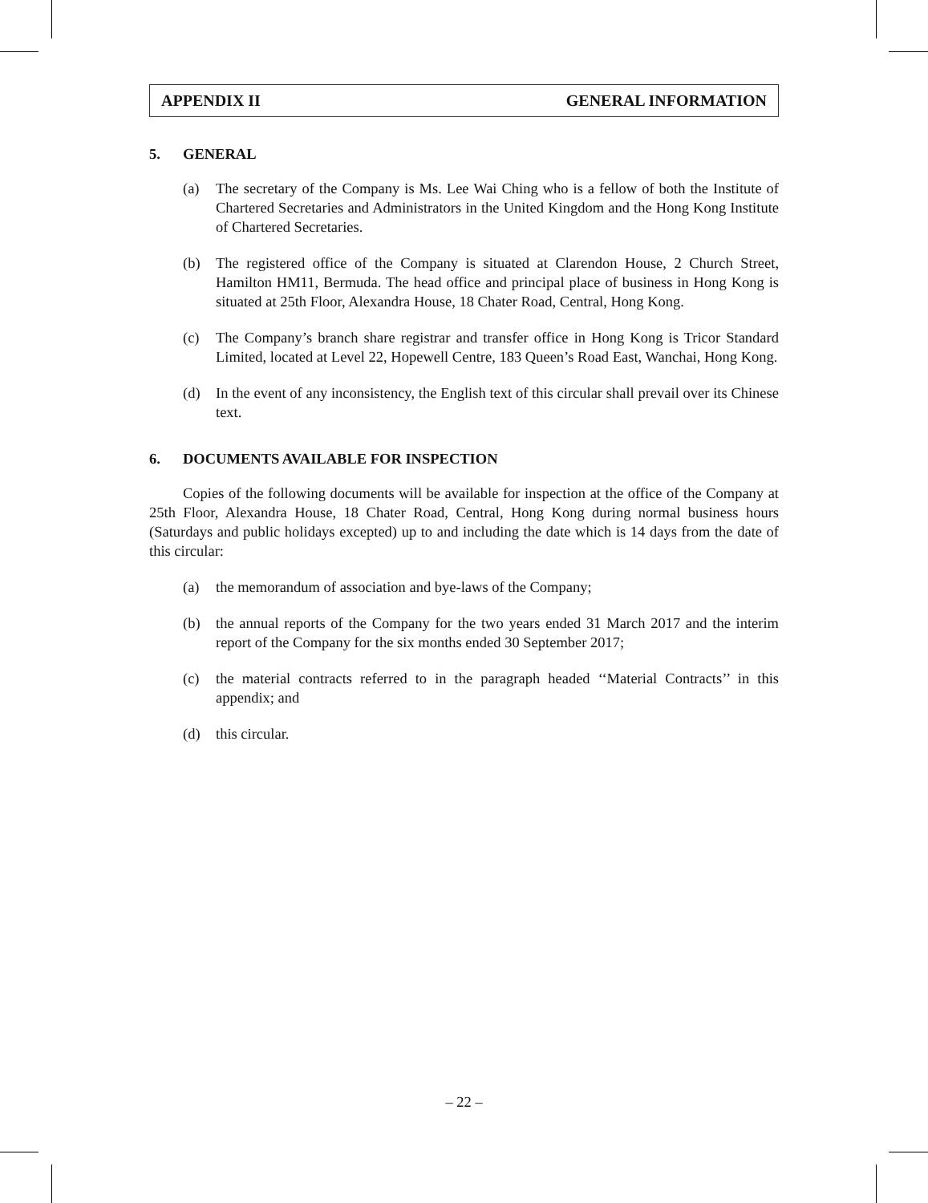APPENDIX II GENERAL INFORMATION
5. GENERAL
(a) The secretary of the Company is Ms. Lee Wai Ching who is a fellow of both the Institute of Chartered Secretaries and Administrators in the United Kingdom and the Hong Kong Institute of Chartered Secretaries.
(b) The registered office of the Company is situated at Clarendon House, 2 Church Street, Hamilton HM11, Bermuda. The head office and principal place of business in Hong Kong is situated at 25th Floor, Alexandra House, 18 Chater Road, Central, Hong Kong.
(c) The Company’s branch share registrar and transfer office in Hong Kong is Tricor Standard Limited, located at Level 22, Hopewell Centre, 183 Queen’s Road East, Wanchai, Hong Kong.
(d) In the event of any inconsistency, the English text of this circular shall prevail over its Chinese text.
6. DOCUMENTS AVAILABLE FOR INSPECTION
Copies of the following documents will be available for inspection at the office of the Company at 25th Floor, Alexandra House, 18 Chater Road, Central, Hong Kong during normal business hours (Saturdays and public holidays excepted) up to and including the date which is 14 days from the date of this circular:
(a) the memorandum of association and bye-laws of the Company;
(b) the annual reports of the Company for the two years ended 31 March 2017 and the interim report of the Company for the six months ended 30 September 2017;
(c) the material contracts referred to in the paragraph headed ‘‘Material Contracts’’ in this appendix; and
(d) this circular.
– 22 –